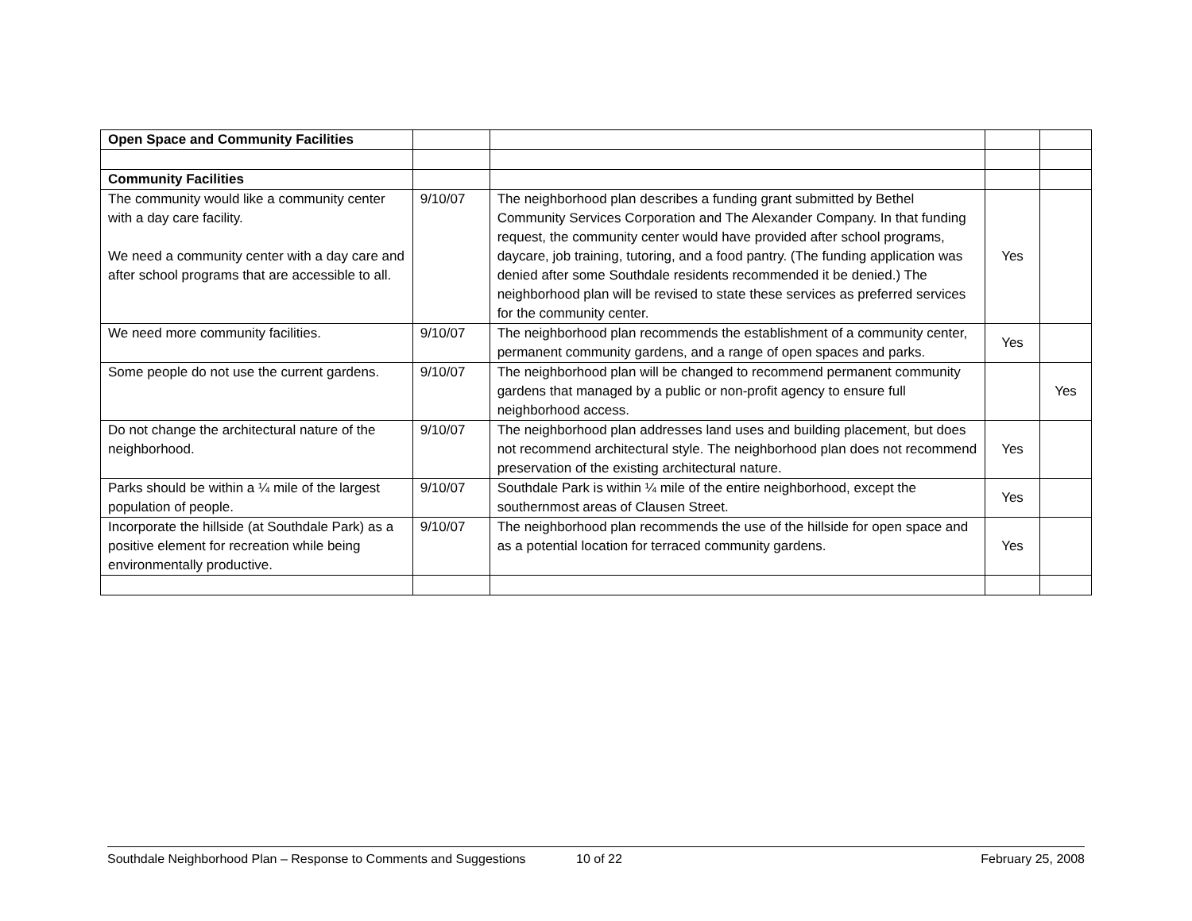| Open Space and Community Facilities | | | | |
| Community Facilities | | | | |
| The community would like a community center with a day care facility. We need a community center with a day care and after school programs that are accessible to all. | 9/10/07 | The neighborhood plan describes a funding grant submitted by Bethel Community Services Corporation and The Alexander Company. In that funding request, the community center would have provided after school programs, daycare, job training, tutoring, and a food pantry. (The funding application was denied after some Southdale residents recommended it be denied.) The neighborhood plan will be revised to state these services as preferred services for the community center. | Yes | |
| We need more community facilities. | 9/10/07 | The neighborhood plan recommends the establishment of a community center, permanent community gardens, and a range of open spaces and parks. | Yes | |
| Some people do not use the current gardens. | 9/10/07 | The neighborhood plan will be changed to recommend permanent community gardens that managed by a public or non-profit agency to ensure full neighborhood access. | | Yes |
| Do not change the architectural nature of the neighborhood. | 9/10/07 | The neighborhood plan addresses land uses and building placement, but does not recommend architectural style. The neighborhood plan does not recommend preservation of the existing architectural nature. | Yes | |
| Parks should be within a ¼ mile of the largest population of people. | 9/10/07 | Southdale Park is within ¼ mile of the entire neighborhood, except the southernmost areas of Clausen Street. | Yes | |
| Incorporate the hillside (at Southdale Park) as a positive element for recreation while being environmentally productive. | 9/10/07 | The neighborhood plan recommends the use of the hillside for open space and as a potential location for terraced community gardens. | Yes | |
Southdale Neighborhood Plan – Response to Comments and Suggestions 10 of 22 February 25, 2008